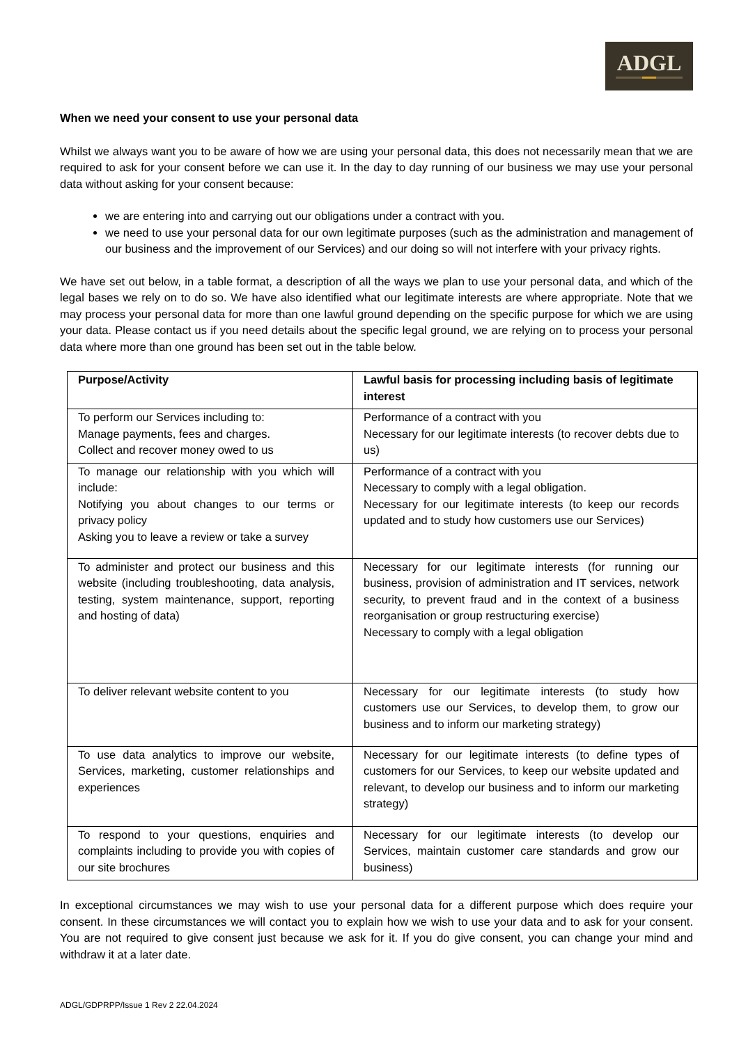ADGL
When we need your consent to use your personal data
Whilst we always want you to be aware of how we are using your personal data, this does not necessarily mean that we are required to ask for your consent before we can use it. In the day to day running of our business we may use your personal data without asking for your consent because:
we are entering into and carrying out our obligations under a contract with you.
we need to use your personal data for our own legitimate purposes (such as the administration and management of our business and the improvement of our Services) and our doing so will not interfere with your privacy rights.
We have set out below, in a table format, a description of all the ways we plan to use your personal data, and which of the legal bases we rely on to do so. We have also identified what our legitimate interests are where appropriate. Note that we may process your personal data for more than one lawful ground depending on the specific purpose for which we are using your data. Please contact us if you need details about the specific legal ground, we are relying on to process your personal data where more than one ground has been set out in the table below.
| Purpose/Activity | Lawful basis for processing including basis of legitimate interest |
| --- | --- |
| To perform our Services including to: Manage payments, fees and charges. Collect and recover money owed to us | Performance of a contract with you Necessary for our legitimate interests (to recover debts due to us) |
| To manage our relationship with you which will include: Notifying you about changes to our terms or privacy policy Asking you to leave a review or take a survey | Performance of a contract with you Necessary to comply with a legal obligation. Necessary for our legitimate interests (to keep our records updated and to study how customers use our Services) |
| To administer and protect our business and this website (including troubleshooting, data analysis, testing, system maintenance, support, reporting and hosting of data) | Necessary for our legitimate interests (for running our business, provision of administration and IT services, network security, to prevent fraud and in the context of a business reorganisation or group restructuring exercise) Necessary to comply with a legal obligation |
| To deliver relevant website content to you | Necessary for our legitimate interests (to study how customers use our Services, to develop them, to grow our business and to inform our marketing strategy) |
| To use data analytics to improve our website, Services, marketing, customer relationships and experiences | Necessary for our legitimate interests (to define types of customers for our Services, to keep our website updated and relevant, to develop our business and to inform our marketing strategy) |
| To respond to your questions, enquiries and complaints including to provide you with copies of our site brochures | Necessary for our legitimate interests (to develop our Services, maintain customer care standards and grow our business) |
In exceptional circumstances we may wish to use your personal data for a different purpose which does require your consent. In these circumstances we will contact you to explain how we wish to use your data and to ask for your consent. You are not required to give consent just because we ask for it. If you do give consent, you can change your mind and withdraw it at a later date.
ADGL/GDPRPP/Issue 1 Rev 2 22.04.2024